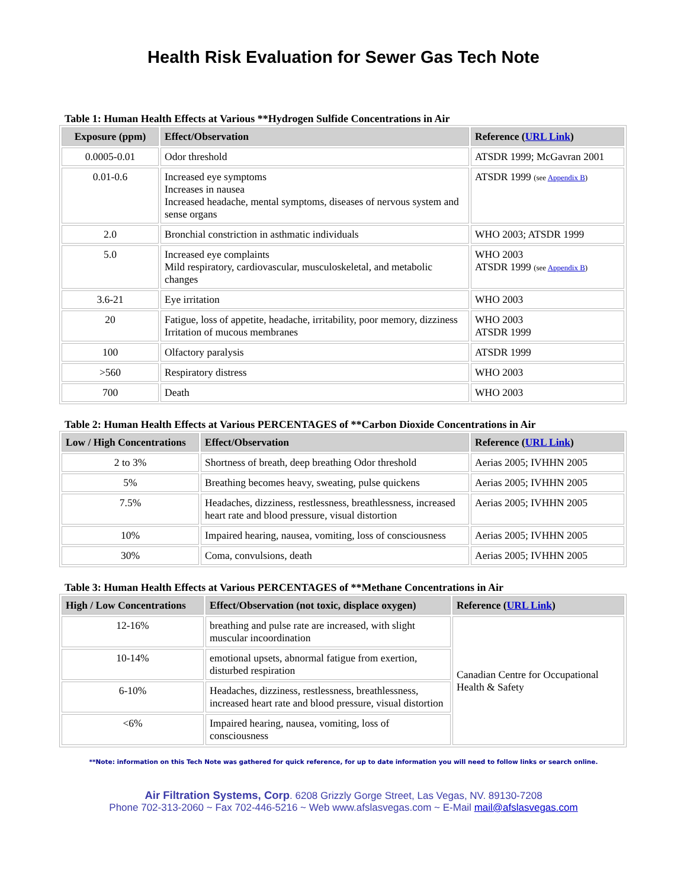Health Risk Evaluation for Sewer Gas Tech Note
Table 1: Human Health Effects at Various **Hydrogen Sulfide Concentrations in Air
| Exposure (ppm) | Effect/Observation | Reference ( URL Link ) |
| --- | --- | --- |
| 0.0005-0.01 | Odor threshold | ATSDR 1999; McGavran 2001 |
| 0.01-0.6 | Increased eye symptoms Increases in nausea Increased headache, mental symptoms, diseases of nervous system and sense organs | ATSDR 1999 (see Appendix B ) |
| 2.0 | Bronchial constriction in asthmatic individuals | WHO 2003; ATSDR 1999 |
| 5.0 | Increased eye complaints Mild respiratory, cardiovascular, musculoskeletal, and metabolic changes | WHO 2003 ATSDR 1999 (see Appendix B ) |
| 3.6-21 | Eye irritation | WHO 2003 |
| 20 | Fatigue, loss of appetite, headache, irritability, poor memory, dizziness Irritation of mucous membranes | WHO 2003 ATSDR 1999 |
| 100 | Olfactory paralysis | ATSDR 1999 |
| >560 | Respiratory distress | WHO 2003 |
| 700 | Death | WHO 2003 |
Table 2: Human Health Effects at Various PERCENTAGES of **Carbon Dioxide Concentrations in Air
| Low / High Concentrations | Effect/Observation | Reference ( URL Link ) |
| --- | --- | --- |
| 2 to 3% | Shortness of breath, deep breathing Odor threshold | Aerias 2005; IVHHN 2005 |
| 5% | Breathing becomes heavy, sweating, pulse quickens | Aerias 2005; IVHHN 2005 |
| 7.5% | Headaches, dizziness, restlessness, breathlessness, increased heart rate and blood pressure, visual distortion | Aerias 2005; IVHHN 2005 |
| 10% | Impaired hearing, nausea, vomiting, loss of consciousness | Aerias 2005; IVHHN 2005 |
| 30% | Coma, convulsions, death | Aerias 2005; IVHHN 2005 |
Table 3: Human Health Effects at Various PERCENTAGES of **Methane Concentrations in Air
| High / Low Concentrations | Effect/Observation (not toxic, displace oxygen) | Reference ( URL Link ) |
| --- | --- | --- |
| 12-16% | breathing and pulse rate are increased, with slight muscular incoordination | Canadian Centre for Occupational Health & Safety |
| 10-14% | emotional upsets, abnormal fatigue from exertion, disturbed respiration | |
| 6-10% | Headaches, dizziness, restlessness, breathlessness, increased heart rate and blood pressure, visual distortion | |
| <6% | Impaired hearing, nausea, vomiting, loss of consciousness | |
**Note: information on this Tech Note was gathered for quick reference, for up to date information you will need to follow links or search online.
Air Filtration Systems, Corp. 6208 Grizzly Gorge Street, Las Vegas, NV. 89130-7208
Phone 702-313-2060 ~ Fax 702-446-5216 ~ Web www.afslasvegas.com ~ E-Mail mail@afslasvegas.com